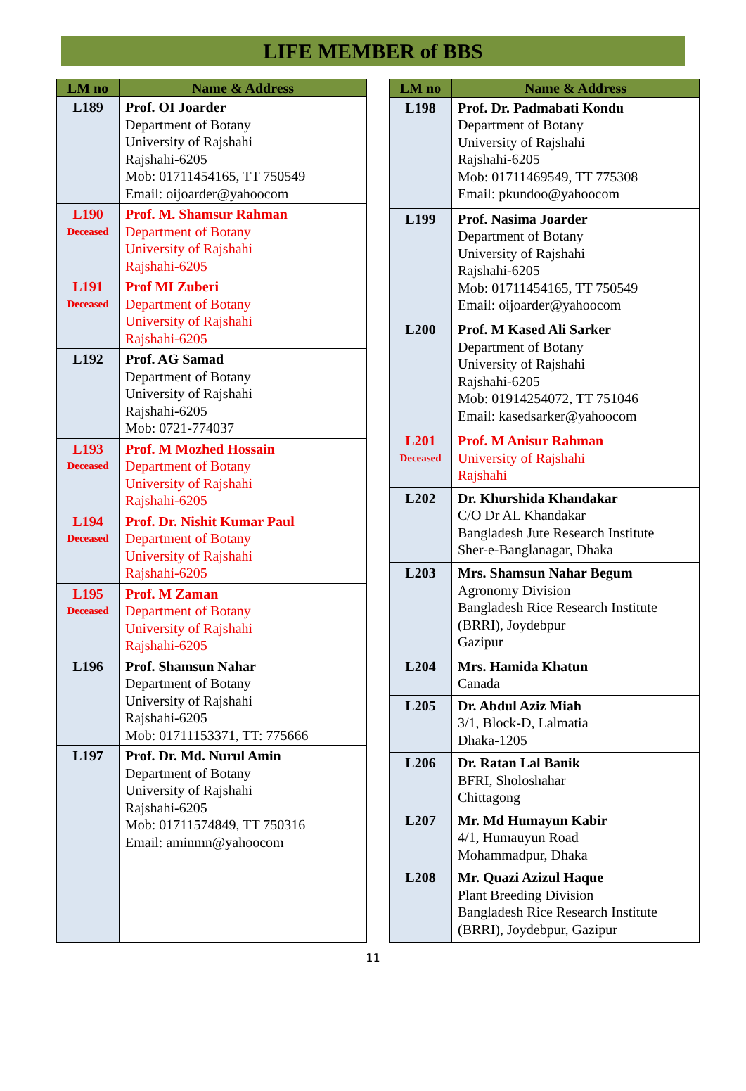LIFE MEMBER of BBS
| LM no | Name & Address |
| --- | --- |
| L189 | Prof. OI Joarder Department of Botany University of Rajshahi Rajshahi-6205 Mob: 01711454165, TT 750549 Email: oijoarder@yahoocom |
| L190 Deceased | Prof. M. Shamsur Rahman Department of Botany University of Rajshahi Rajshahi-6205 |
| L191 Deceased | Prof MI Zuberi Department of Botany University of Rajshahi Rajshahi-6205 |
| L192 | Prof. AG Samad Department of Botany University of Rajshahi Rajshahi-6205 Mob: 0721-774037 |
| L193 Deceased | Prof. M Mozhed Hossain Department of Botany University of Rajshahi Rajshahi-6205 |
| L194 Deceased | Prof. Dr. Nishit Kumar Paul Department of Botany University of Rajshahi Rajshahi-6205 |
| L195 Deceased | Prof. M Zaman Department of Botany University of Rajshahi Rajshahi-6205 |
| L196 | Prof. Shamsun Nahar Department of Botany University of Rajshahi Rajshahi-6205 Mob: 01711153371, TT: 775666 |
| L197 | Prof. Dr. Md. Nurul Amin Department of Botany University of Rajshahi Rajshahi-6205 Mob: 01711574849, TT 750316 Email: aminmn@yahoocom |
| LM no | Name & Address |
| --- | --- |
| L198 | Prof. Dr. Padmabati Kondu Department of Botany University of Rajshahi Rajshahi-6205 Mob: 01711469549, TT 775308 Email: pkundoo@yahoocom |
| L199 | Prof. Nasima Joarder Department of Botany University of Rajshahi Rajshahi-6205 Mob: 01711454165, TT 750549 Email: oijoarder@yahoocom |
| L200 | Prof. M Kased Ali Sarker Department of Botany University of Rajshahi Rajshahi-6205 Mob: 01914254072, TT 751046 Email: kasedsarker@yahoocom |
| L201 Deceased | Prof. M Anisur Rahman University of Rajshahi Rajshahi |
| L202 | Dr. Khurshida Khandakar C/O Dr AL Khandakar Bangladesh Jute Research Institute Sher-e-Banglanagar, Dhaka |
| L203 | Mrs. Shamsun Nahar Begum Agronomy Division Bangladesh Rice Research Institute (BRRI), Joydebpur Gazipur |
| L204 | Mrs. Hamida Khatun Canada |
| L205 | Dr. Abdul Aziz Miah 3/1, Block-D, Lalmatia Dhaka-1205 |
| L206 | Dr. Ratan Lal Banik BFRI, Sholoshahar Chittagong |
| L207 | Mr. Md Humayun Kabir 4/1, Humauyun Road Mohammadpur, Dhaka |
| L208 | Mr. Quazi Azizul Haque Plant Breeding Division Bangladesh Rice Research Institute (BRRI), Joydebpur, Gazipur |
11